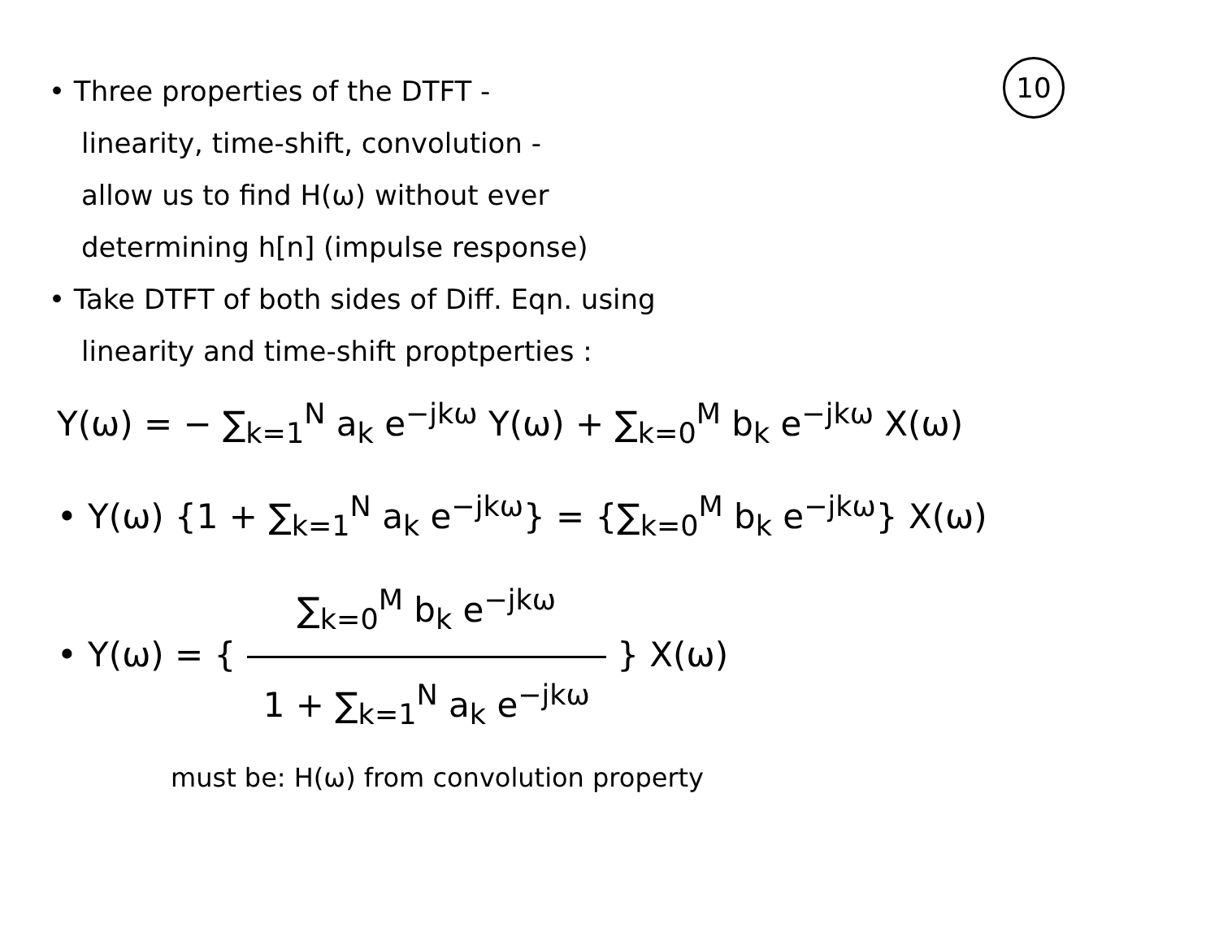10
• Three properties of the DTFT -
linearity, time-shift, convolution -
allow us to find H(ω) without ever
determining h[n] (impulse response)
• Take DTFT of both sides of Diff. Eqn. using
linearity and time-shift proptperties :
Y(ω) = − ∑<sub>k=1</sub><sup>N</sup> a<sub>k</sub> e<sup>−jkω</sup> Y(ω) + ∑<sub>k=0</sub><sup>M</sup> b<sub>k</sub> e<sup>−jkω</sup> X(ω)
• Y(ω) {1 + ∑<sub>k=1</sub><sup>N</sup> a<sub>k</sub> e<sup>−jkω</sup>} = {∑<sub>k=0</sub><sup>M</sup> b<sub>k</sub> e<sup>−jkω</sup>} X(ω)
• Y(ω) = { ∑<sub>k=0</sub><sup>M</sup> b<sub>k</sub> e<sup>−jkω</sup> 1 + ∑<sub>k=1</sub><sup>N</sup> a<sub>k</sub> e<sup>−jkω</sup> } X(ω)
must be: H(ω) from convolution property